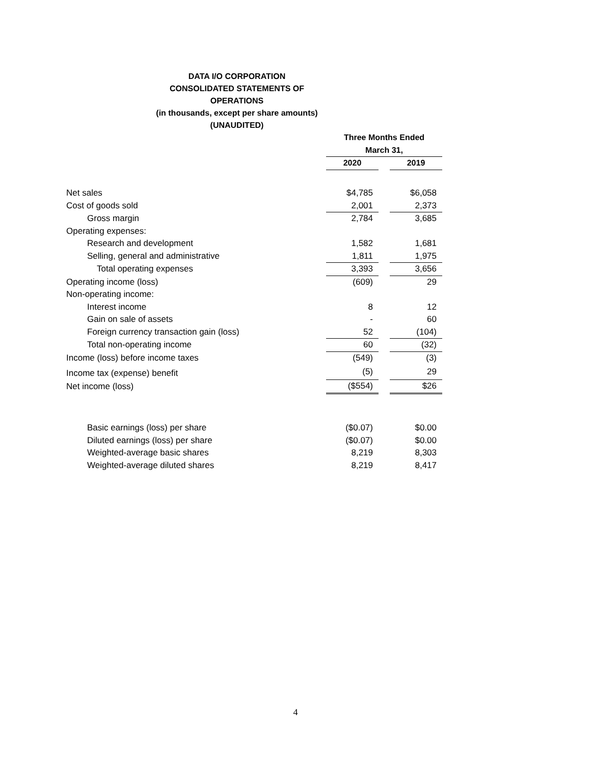DATA I/O CORPORATION
CONSOLIDATED STATEMENTS OF OPERATIONS
(in thousands, except per share amounts)
(UNAUDITED)
| | Three Months Ended | | |
| | March 31, | | |
| | 2020 | | 2019 |
| Net sales | $4,785 | | $6,058 |
| Cost of goods sold | 2,001 | | 2,373 |
| Gross margin | 2,784 | | 3,685 |
| Operating expenses: | | | |
| Research and development | 1,582 | | 1,681 |
| Selling, general and administrative | 1,811 | | 1,975 |
| Total operating expenses | 3,393 | | 3,656 |
| Operating income (loss) | (609) | | 29 |
| Non-operating income: | | | |
| Interest income | 8 | | 12 |
| Gain on sale of assets | - | | 60 |
| Foreign currency transaction gain (loss) | 52 | | (104) |
| Total non-operating income | 60 | | (32) |
| Income (loss) before income taxes | (549) | | (3) |
| Income tax (expense) benefit | (5) | | 29 |
| Net income (loss) | ($554) | | $26 |
| Basic earnings (loss) per share | ($0.07) | | $0.00 |
| Diluted earnings (loss) per share | ($0.07) | | $0.00 |
| Weighted-average basic shares | 8,219 | | 8,303 |
| Weighted-average diluted shares | 8,219 | | 8,417 |
4